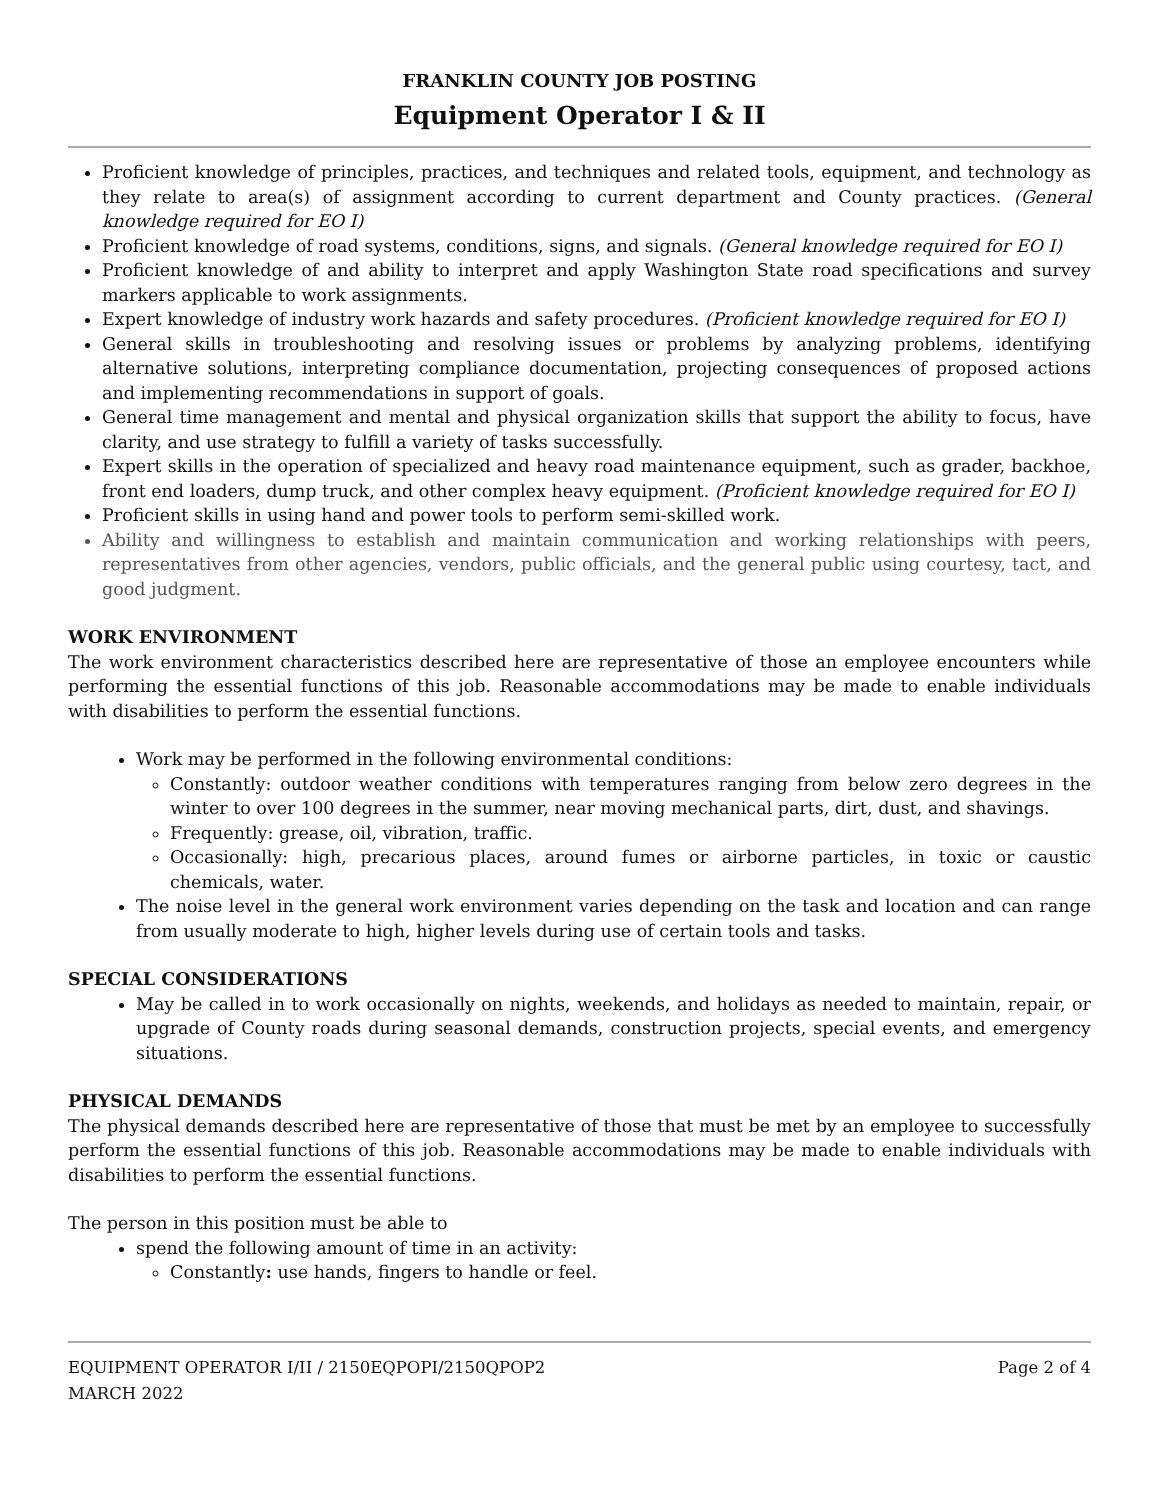FRANKLIN COUNTY JOB POSTING
Equipment Operator I & II
Proficient knowledge of principles, practices, and techniques and related tools, equipment, and technology as they relate to area(s) of assignment according to current department and County practices. (General knowledge required for EO I)
Proficient knowledge of road systems, conditions, signs, and signals. (General knowledge required for EO I)
Proficient knowledge of and ability to interpret and apply Washington State road specifications and survey markers applicable to work assignments.
Expert knowledge of industry work hazards and safety procedures. (Proficient knowledge required for EO I)
General skills in troubleshooting and resolving issues or problems by analyzing problems, identifying alternative solutions, interpreting compliance documentation, projecting consequences of proposed actions and implementing recommendations in support of goals.
General time management and mental and physical organization skills that support the ability to focus, have clarity, and use strategy to fulfill a variety of tasks successfully.
Expert skills in the operation of specialized and heavy road maintenance equipment, such as grader, backhoe, front end loaders, dump truck, and other complex heavy equipment. (Proficient knowledge required for EO I)
Proficient skills in using hand and power tools to perform semi-skilled work.
Ability and willingness to establish and maintain communication and working relationships with peers, representatives from other agencies, vendors, public officials, and the general public using courtesy, tact, and good judgment.
WORK ENVIRONMENT
The work environment characteristics described here are representative of those an employee encounters while performing the essential functions of this job. Reasonable accommodations may be made to enable individuals with disabilities to perform the essential functions.
Work may be performed in the following environmental conditions:
Constantly: outdoor weather conditions with temperatures ranging from below zero degrees in the winter to over 100 degrees in the summer, near moving mechanical parts, dirt, dust, and shavings.
Frequently: grease, oil, vibration, traffic.
Occasionally: high, precarious places, around fumes or airborne particles, in toxic or caustic chemicals, water.
The noise level in the general work environment varies depending on the task and location and can range from usually moderate to high, higher levels during use of certain tools and tasks.
SPECIAL CONSIDERATIONS
May be called in to work occasionally on nights, weekends, and holidays as needed to maintain, repair, or upgrade of County roads during seasonal demands, construction projects, special events, and emergency situations.
PHYSICAL DEMANDS
The physical demands described here are representative of those that must be met by an employee to successfully perform the essential functions of this job. Reasonable accommodations may be made to enable individuals with disabilities to perform the essential functions.
The person in this position must be able to
spend the following amount of time in an activity:
Constantly: use hands, fingers to handle or feel.
EQUIPMENT OPERATOR I/II / 2150EQPOPI/2150QPOP2
MARCH 2022
Page 2 of 4